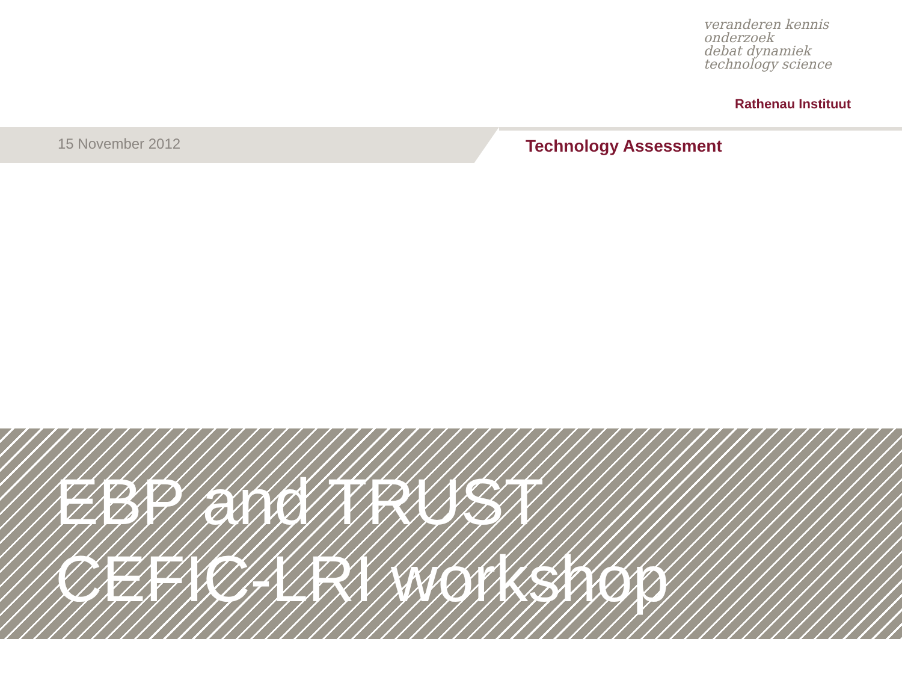veranderen kennis onderzoek
debat dynamiek
technology science
Rathenau Instituut
15 November 2012 Technology Assessment
EBP and TRUST
CEFIC-LRI workshop